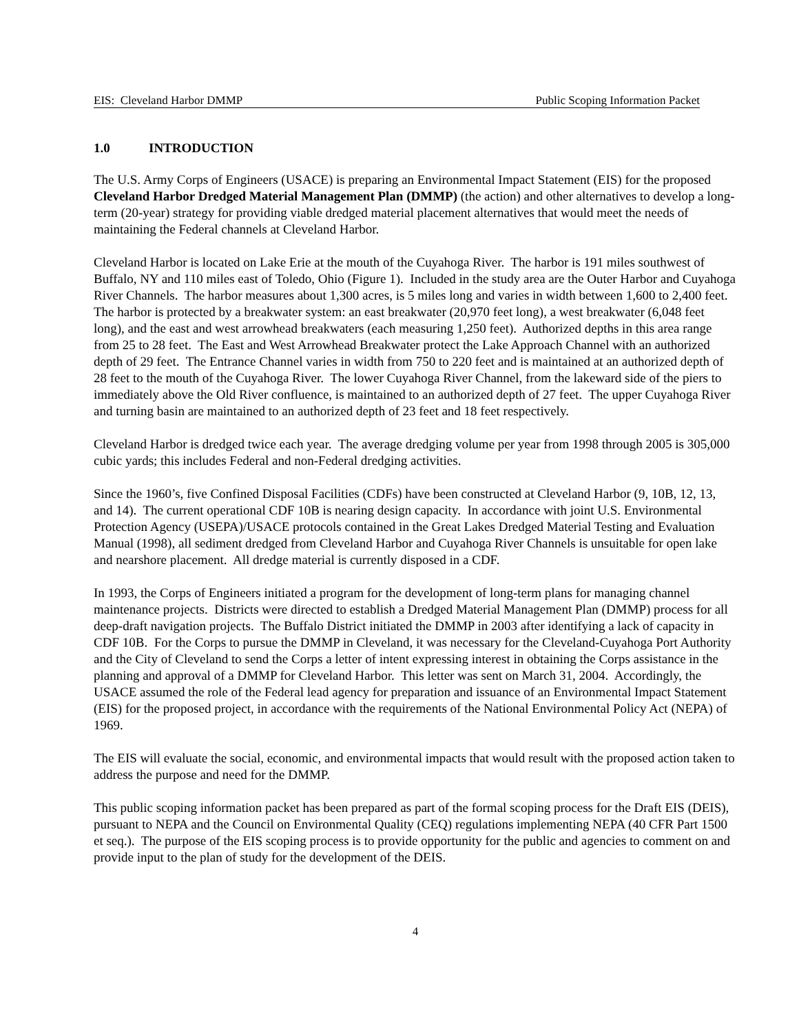EIS: Cleveland Harbor DMMP Public Scoping Information Packet
1.0 INTRODUCTION
The U.S. Army Corps of Engineers (USACE) is preparing an Environmental Impact Statement (EIS) for the proposed Cleveland Harbor Dredged Material Management Plan (DMMP) (the action) and other alternatives to develop a long-term (20-year) strategy for providing viable dredged material placement alternatives that would meet the needs of maintaining the Federal channels at Cleveland Harbor.
Cleveland Harbor is located on Lake Erie at the mouth of the Cuyahoga River. The harbor is 191 miles southwest of Buffalo, NY and 110 miles east of Toledo, Ohio (Figure 1). Included in the study area are the Outer Harbor and Cuyahoga River Channels. The harbor measures about 1,300 acres, is 5 miles long and varies in width between 1,600 to 2,400 feet. The harbor is protected by a breakwater system: an east breakwater (20,970 feet long), a west breakwater (6,048 feet long), and the east and west arrowhead breakwaters (each measuring 1,250 feet). Authorized depths in this area range from 25 to 28 feet. The East and West Arrowhead Breakwater protect the Lake Approach Channel with an authorized depth of 29 feet. The Entrance Channel varies in width from 750 to 220 feet and is maintained at an authorized depth of 28 feet to the mouth of the Cuyahoga River. The lower Cuyahoga River Channel, from the lakeward side of the piers to immediately above the Old River confluence, is maintained to an authorized depth of 27 feet. The upper Cuyahoga River and turning basin are maintained to an authorized depth of 23 feet and 18 feet respectively.
Cleveland Harbor is dredged twice each year. The average dredging volume per year from 1998 through 2005 is 305,000 cubic yards; this includes Federal and non-Federal dredging activities.
Since the 1960’s, five Confined Disposal Facilities (CDFs) have been constructed at Cleveland Harbor (9, 10B, 12, 13, and 14). The current operational CDF 10B is nearing design capacity. In accordance with joint U.S. Environmental Protection Agency (USEPA)/USACE protocols contained in the Great Lakes Dredged Material Testing and Evaluation Manual (1998), all sediment dredged from Cleveland Harbor and Cuyahoga River Channels is unsuitable for open lake and nearshore placement. All dredge material is currently disposed in a CDF.
In 1993, the Corps of Engineers initiated a program for the development of long-term plans for managing channel maintenance projects. Districts were directed to establish a Dredged Material Management Plan (DMMP) process for all deep-draft navigation projects. The Buffalo District initiated the DMMP in 2003 after identifying a lack of capacity in CDF 10B. For the Corps to pursue the DMMP in Cleveland, it was necessary for the Cleveland-Cuyahoga Port Authority and the City of Cleveland to send the Corps a letter of intent expressing interest in obtaining the Corps assistance in the planning and approval of a DMMP for Cleveland Harbor. This letter was sent on March 31, 2004. Accordingly, the USACE assumed the role of the Federal lead agency for preparation and issuance of an Environmental Impact Statement (EIS) for the proposed project, in accordance with the requirements of the National Environmental Policy Act (NEPA) of 1969.
The EIS will evaluate the social, economic, and environmental impacts that would result with the proposed action taken to address the purpose and need for the DMMP.
This public scoping information packet has been prepared as part of the formal scoping process for the Draft EIS (DEIS), pursuant to NEPA and the Council on Environmental Quality (CEQ) regulations implementing NEPA (40 CFR Part 1500 et seq.). The purpose of the EIS scoping process is to provide opportunity for the public and agencies to comment on and provide input to the plan of study for the development of the DEIS.
4